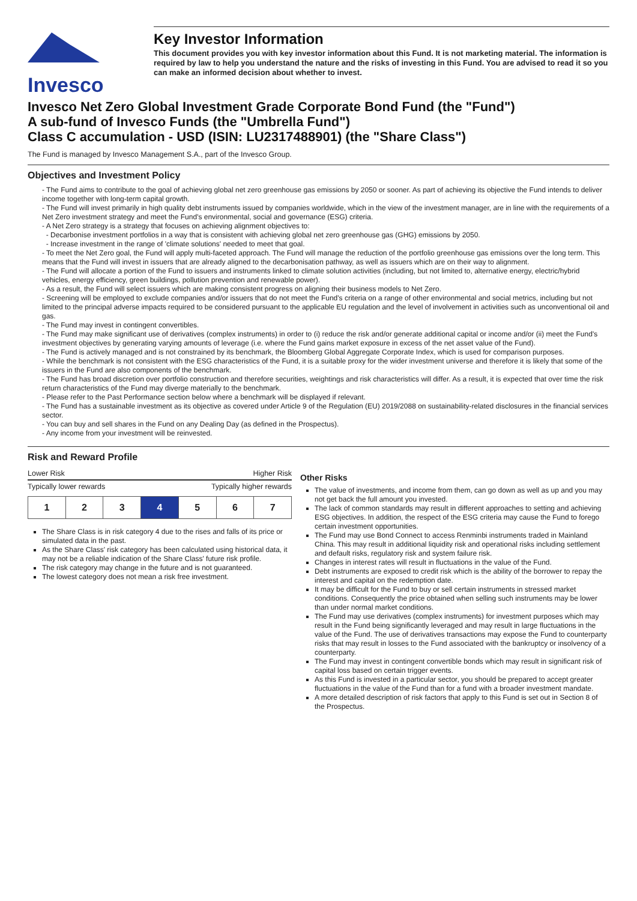Invesco
Key Investor Information
This document provides you with key investor information about this Fund. It is not marketing material. The information is required by law to help you understand the nature and the risks of investing in this Fund. You are advised to read it so you can make an informed decision about whether to invest.
Invesco Net Zero Global Investment Grade Corporate Bond Fund (the "Fund")
A sub-fund of Invesco Funds (the "Umbrella Fund")
Class C accumulation - USD (ISIN: LU2317488901) (the "Share Class")
The Fund is managed by Invesco Management S.A., part of the Invesco Group.
Objectives and Investment Policy
- The Fund aims to contribute to the goal of achieving global net zero greenhouse gas emissions by 2050 or sooner. As part of achieving its objective the Fund intends to deliver income together with long-term capital growth.
- The Fund will invest primarily in high quality debt instruments issued by companies worldwide, which in the view of the investment manager, are in line with the requirements of a Net Zero investment strategy and meet the Fund's environmental, social and governance (ESG) criteria.
- A Net Zero strategy is a strategy that focuses on achieving alignment objectives to:
- Decarbonise investment portfolios in a way that is consistent with achieving global net zero greenhouse gas (GHG) emissions by 2050.
- Increase investment in the range of 'climate solutions' needed to meet that goal.
- To meet the Net Zero goal, the Fund will apply multi-faceted approach. The Fund will manage the reduction of the portfolio greenhouse gas emissions over the long term. This means that the Fund will invest in issuers that are already aligned to the decarbonisation pathway, as well as issuers which are on their way to alignment.
- The Fund will allocate a portion of the Fund to issuers and instruments linked to climate solution activities (including, but not limited to, alternative energy, electric/hybrid vehicles, energy efficiency, green buildings, pollution prevention and renewable power).
- As a result, the Fund will select issuers which are making consistent progress on aligning their business models to Net Zero.
- Screening will be employed to exclude companies and/or issuers that do not meet the Fund's criteria on a range of other environmental and social metrics, including but not limited to the principal adverse impacts required to be considered pursuant to the applicable EU regulation and the level of involvement in activities such as unconventional oil and gas.
- The Fund may invest in contingent convertibles.
- The Fund may make significant use of derivatives (complex instruments) in order to (i) reduce the risk and/or generate additional capital or income and/or (ii) meet the Fund's investment objectives by generating varying amounts of leverage (i.e. where the Fund gains market exposure in excess of the net asset value of the Fund).
- The Fund is actively managed and is not constrained by its benchmark, the Bloomberg Global Aggregate Corporate Index, which is used for comparison purposes.
- While the benchmark is not consistent with the ESG characteristics of the Fund, it is a suitable proxy for the wider investment universe and therefore it is likely that some of the issuers in the Fund are also components of the benchmark.
- The Fund has broad discretion over portfolio construction and therefore securities, weightings and risk characteristics will differ. As a result, it is expected that over time the risk return characteristics of the Fund may diverge materially to the benchmark.
- Please refer to the Past Performance section below where a benchmark will be displayed if relevant.
- The Fund has a sustainable investment as its objective as covered under Article 9 of the Regulation (EU) 2019/2088 on sustainability-related disclosures in the financial services sector.
- You can buy and sell shares in the Fund on any Dealing Day (as defined in the Prospectus).
- Any income from your investment will be reinvested.
Risk and Reward Profile
Lower Risk Higher Risk
Typically lower rewards Typically higher rewards
| 1 | 2 | 3 | 4 | 5 | 6 | 7 |
The Share Class is in risk category 4 due to the rises and falls of its price or simulated data in the past.
As the Share Class' risk category has been calculated using historical data, it may not be a reliable indication of the Share Class' future risk profile.
The risk category may change in the future and is not guaranteed.
The lowest category does not mean a risk free investment.
Other Risks
The value of investments, and income from them, can go down as well as up and you may not get back the full amount you invested.
The lack of common standards may result in different approaches to setting and achieving ESG objectives. In addition, the respect of the ESG criteria may cause the Fund to forego certain investment opportunities.
The Fund may use Bond Connect to access Renminbi instruments traded in Mainland China. This may result in additional liquidity risk and operational risks including settlement and default risks, regulatory risk and system failure risk.
Changes in interest rates will result in fluctuations in the value of the Fund.
Debt instruments are exposed to credit risk which is the ability of the borrower to repay the interest and capital on the redemption date.
It may be difficult for the Fund to buy or sell certain instruments in stressed market conditions. Consequently the price obtained when selling such instruments may be lower than under normal market conditions.
The Fund may use derivatives (complex instruments) for investment purposes which may result in the Fund being significantly leveraged and may result in large fluctuations in the value of the Fund. The use of derivatives transactions may expose the Fund to counterparty risks that may result in losses to the Fund associated with the bankruptcy or insolvency of a counterparty.
The Fund may invest in contingent convertible bonds which may result in significant risk of capital loss based on certain trigger events.
As this Fund is invested in a particular sector, you should be prepared to accept greater fluctuations in the value of the Fund than for a fund with a broader investment mandate.
A more detailed description of risk factors that apply to this Fund is set out in Section 8 of the Prospectus.